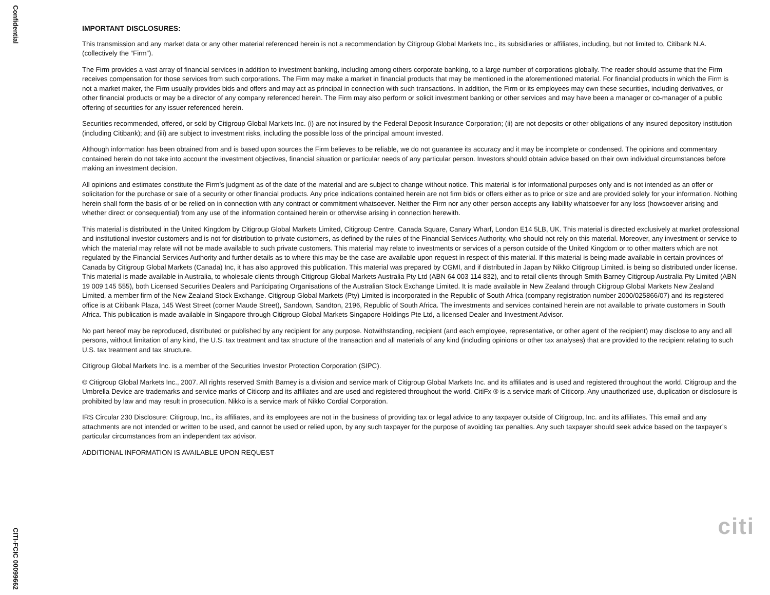Confidential
CITI-FCIC 00099662
IMPORTANT DISCLOSURES:
This transmission and any market data or any other material referenced herein is not a recommendation by Citigroup Global Markets Inc., its subsidiaries or affiliates, including, but not limited to, Citibank N.A. (collectively the “Firm”).
The Firm provides a vast array of financial services in addition to investment banking, including among others corporate banking, to a large number of corporations globally. The reader should assume that the Firm receives compensation for those services from such corporations. The Firm may make a market in financial products that may be mentioned in the aforementioned material. For financial products in which the Firm is not a market maker, the Firm usually provides bids and offers and may act as principal in connection with such transactions. In addition, the Firm or its employees may own these securities, including derivatives, or other financial products or may be a director of any company referenced herein. The Firm may also perform or solicit investment banking or other services and may have been a manager or co-manager of a public offering of securities for any issuer referenced herein.
Securities recommended, offered, or sold by Citigroup Global Markets Inc. (i) are not insured by the Federal Deposit Insurance Corporation; (ii) are not deposits or other obligations of any insured depository institution (including Citibank); and (iii) are subject to investment risks, including the possible loss of the principal amount invested.
Although information has been obtained from and is based upon sources the Firm believes to be reliable, we do not guarantee its accuracy and it may be incomplete or condensed. The opinions and commentary contained herein do not take into account the investment objectives, financial situation or particular needs of any particular person. Investors should obtain advice based on their own individual circumstances before making an investment decision.
All opinions and estimates constitute the Firm’s judgment as of the date of the material and are subject to change without notice. This material is for informational purposes only and is not intended as an offer or solicitation for the purchase or sale of a security or other financial products. Any price indications contained herein are not firm bids or offers either as to price or size and are provided solely for your information. Nothing herein shall form the basis of or be relied on in connection with any contract or commitment whatsoever. Neither the Firm nor any other person accepts any liability whatsoever for any loss (howsoever arising and whether direct or consequential) from any use of the information contained herein or otherwise arising in connection herewith.
This material is distributed in the United Kingdom by Citigroup Global Markets Limited, Citigroup Centre, Canada Square, Canary Wharf, London E14 5LB, UK. This material is directed exclusively at market professional and institutional investor customers and is not for distribution to private customers, as defined by the rules of the Financial Services Authority, who should not rely on this material. Moreover, any investment or service to which the material may relate will not be made available to such private customers. This material may relate to investments or services of a person outside of the United Kingdom or to other matters which are not regulated by the Financial Services Authority and further details as to where this may be the case are available upon request in respect of this material. If this material is being made available in certain provinces of Canada by Citigroup Global Markets (Canada) Inc, it has also approved this publication. This material was prepared by CGMI, and if distributed in Japan by Nikko Citigroup Limited, is being so distributed under license. This material is made available in Australia, to wholesale clients through Citigroup Global Markets Australia Pty Ltd (ABN 64 003 114 832), and to retail clients through Smith Barney Citigroup Australia Pty Limited (ABN 19 009 145 555), both Licensed Securities Dealers and Participating Organisations of the Australian Stock Exchange Limited. It is made available in New Zealand through Citigroup Global Markets New Zealand Limited, a member firm of the New Zealand Stock Exchange. Citigroup Global Markets (Pty) Limited is incorporated in the Republic of South Africa (company registration number 2000/025866/07) and its registered office is at Citibank Plaza, 145 West Street (corner Maude Street), Sandown, Sandton, 2196, Republic of South Africa. The investments and services contained herein are not available to private customers in South Africa. This publication is made available in Singapore through Citigroup Global Markets Singapore Holdings Pte Ltd, a licensed Dealer and Investment Advisor.
No part hereof may be reproduced, distributed or published by any recipient for any purpose. Notwithstanding, recipient (and each employee, representative, or other agent of the recipient) may disclose to any and all persons, without limitation of any kind, the U.S. tax treatment and tax structure of the transaction and all materials of any kind (including opinions or other tax analyses) that are provided to the recipient relating to such U.S. tax treatment and tax structure.
Citigroup Global Markets Inc. is a member of the Securities Investor Protection Corporation (SIPC).
© Citigroup Global Markets Inc., 2007. All rights reserved Smith Barney is a division and service mark of Citigroup Global Markets Inc. and its affiliates and is used and registered throughout the world. Citigroup and the Umbrella Device are trademarks and service marks of Citicorp and its affiliates and are used and registered throughout the world. CitiFx ® is a service mark of Citicorp. Any unauthorized use, duplication or disclosure is prohibited by law and may result in prosecution. Nikko is a service mark of Nikko Cordial Corporation.
IRS Circular 230 Disclosure: Citigroup, Inc., its affiliates, and its employees are not in the business of providing tax or legal advice to any taxpayer outside of Citigroup, Inc. and its affiliates. This email and any attachments are not intended or written to be used, and cannot be used or relied upon, by any such taxpayer for the purpose of avoiding tax penalties. Any such taxpayer should seek advice based on the taxpayer’s particular circumstances from an independent tax advisor.
ADDITIONAL INFORMATION IS AVAILABLE UPON REQUEST
citi